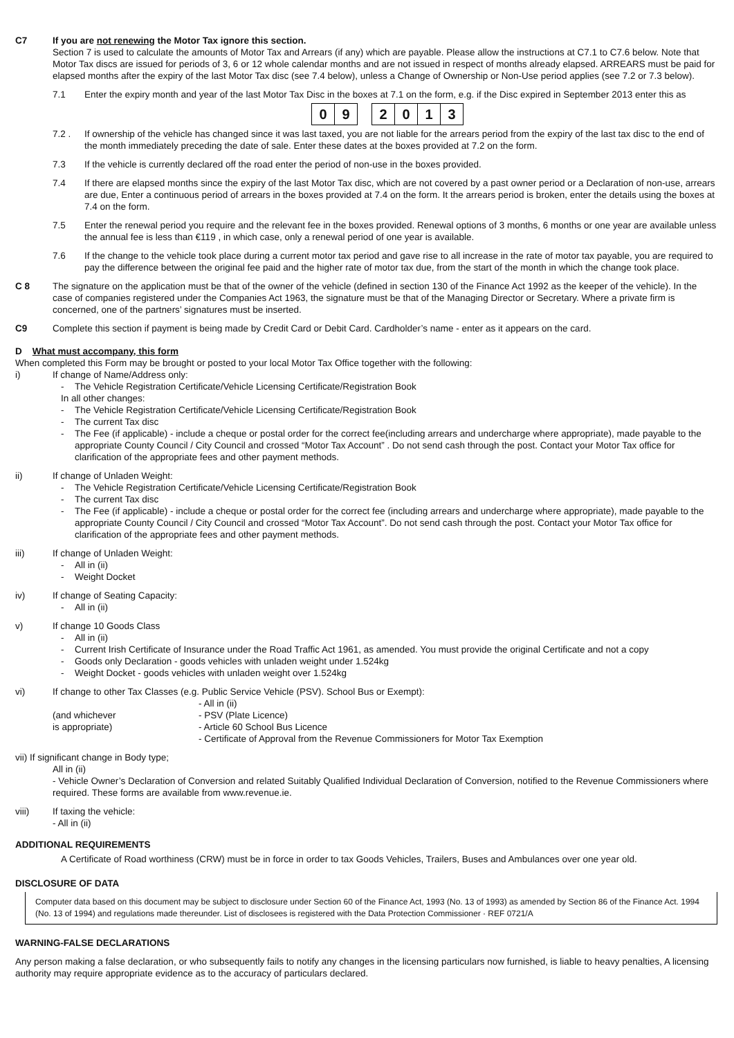C7 If you are not renewing the Motor Tax ignore this section.
Section 7 is used to calculate the amounts of Motor Tax and Arrears (if any) which are payable. Please allow the instructions at C7.1 to C7.6 below. Note that Motor Tax discs are issued for periods of 3, 6 or 12 whole calendar months and are not issued in respect of months already elapsed. ARREARS must be paid for elapsed months after the expiry of the last Motor Tax disc (see 7.4 below), unless a Change of Ownership or Non-Use period applies (see 7.2 or 7.3 below).
7.1 Enter the expiry month and year of the last Motor Tax Disc in the boxes at 7.1 on the form, e.g. if the Disc expired in September 2013 enter this as
0 9 2 0 1 3
7.2 . If ownership of the vehicle has changed since it was last taxed, you are not liable for the arrears period from the expiry of the last tax disc to the end of the month immediately preceding the date of sale. Enter these dates at the boxes provided at 7.2 on the form.
7.3 If the vehicle is currently declared off the road enter the period of non-use in the boxes provided.
7.4 If there are elapsed months since the expiry of the last Motor Tax disc, which are not covered by a past owner period or a Declaration of non-use, arrears are due, Enter a continuous period of arrears in the boxes provided at 7.4 on the form. It the arrears period is broken, enter the details using the boxes at 7.4 on the form.
7.5 Enter the renewal period you require and the relevant fee in the boxes provided. Renewal options of 3 months, 6 months or one year are available unless the annual fee is less than €119 , in which case, only a renewal period of one year is available.
7.6 If the change to the vehicle took place during a current motor tax period and gave rise to all increase in the rate of motor tax payable, you are required to pay the difference between the original fee paid and the higher rate of motor tax due, from the start of the month in which the change took place.
C 8 The signature on the application must be that of the owner of the vehicle (defined in section 130 of the Finance Act 1992 as the keeper of the vehicle). In the case of companies registered under the Companies Act 1963, the signature must be that of the Managing Director or Secretary. Where a private firm is concerned, one of the partners’ signatures must be inserted.
C9 Complete this section if payment is being made by Credit Card or Debit Card. Cardholder’s name - enter as it appears on the card.
D What must accompany, this form
When completed this Form may be brought or posted to your local Motor Tax Office together with the following:
i) If change of Name/Address only:
- The Vehicle Registration Certificate/Vehicle Licensing Certificate/Registration Book
In all other changes:
- The Vehicle Registration Certificate/Vehicle Licensing Certificate/Registration Book
- The current Tax disc
- The Fee (if applicable) - include a cheque or postal order for the correct fee(including arrears and undercharge where appropriate), made payable to the appropriate County Council / City Council and crossed “Motor Tax Account” . Do not send cash through the post. Contact your Motor Tax office for clarification of the appropriate fees and other payment methods.
ii) If change of Unladen Weight:
- The Vehicle Registration Certificate/Vehicle Licensing Certificate/Registration Book
- The current Tax disc
- The Fee (if applicable) - include a cheque or postal order for the correct fee (including arrears and undercharge where appropriate), made payable to the appropriate County Council / City Council and crossed “Motor Tax Account”. Do not send cash through the post. Contact your Motor Tax office for clarification of the appropriate fees and other payment methods.
iii) If change of Unladen Weight:
- All in (ii)
- Weight Docket
iv) If change of Seating Capacity:
- All in (ii)
v) If change 10 Goods Class
- All in (ii)
- Current Irish Certificate of Insurance under the Road Traffic Act 1961, as amended. You must provide the original Certificate and not a copy
- Goods only Declaration - goods vehicles with unladen weight under 1.524kg
- Weight Docket - goods vehicles with unladen weight over 1.524kg
vi) If change to other Tax Classes (e.g. Public Service Vehicle (PSV). School Bus or Exempt):
(and whichever
is appropriate)
- All in (ii)
- PSV (Plate Licence)
- Article 60 School Bus Licence
- Certificate of Approval from the Revenue Commissioners for Motor Tax Exemption
vii) If significant change in Body type;
All in (ii)
- Vehicle Owner’s Declaration of Conversion and related Suitably Qualified Individual Declaration of Conversion, notified to the Revenue Commissioners where required. These forms are available from www.revenue.ie.
viii) If taxing the vehicle:
- All in (ii)
ADDITIONAL REQUIREMENTS
A Certificate of Road worthiness (CRW) must be in force in order to tax Goods Vehicles, Trailers, Buses and Ambulances over one year old.
DISCLOSURE OF DATA
Computer data based on this document may be subject to disclosure under Section 60 of the Finance Act, 1993 (No. 13 of 1993) as amended by Section 86 of the Finance Act. 1994 (No. 13 of 1994) and regulations made thereunder. List of disclosees is registered with the Data Protection Commissioner · REF 0721/A
WARNING-FALSE DECLARATIONS
Any person making a false declaration, or who subsequently fails to notify any changes in the licensing particulars now furnished, is liable to heavy penalties, A licensing authority may require appropriate evidence as to the accuracy of particulars declared.